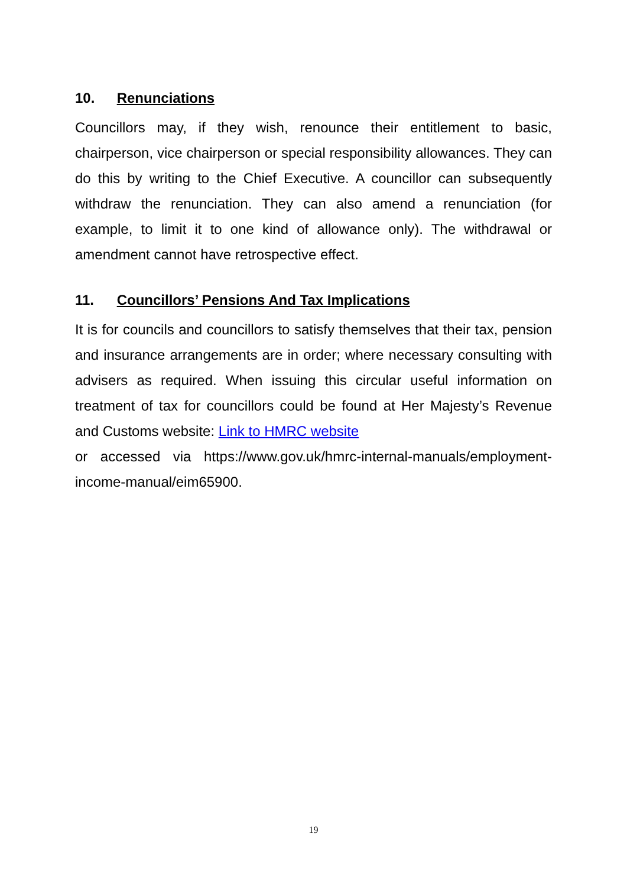10. Renunciations
Councillors may, if they wish, renounce their entitlement to basic, chairperson, vice chairperson or special responsibility allowances. They can do this by writing to the Chief Executive. A councillor can subsequently withdraw the renunciation. They can also amend a renunciation (for example, to limit it to one kind of allowance only). The withdrawal or amendment cannot have retrospective effect.
11. Councillors’ Pensions And Tax Implications
It is for councils and councillors to satisfy themselves that their tax, pension and insurance arrangements are in order; where necessary consulting with advisers as required. When issuing this circular useful information on treatment of tax for councillors could be found at Her Majesty’s Revenue and Customs website: Link to HMRC website
or accessed via https://www.gov.uk/hmrc-internal-manuals/employment-income-manual/eim65900.
19